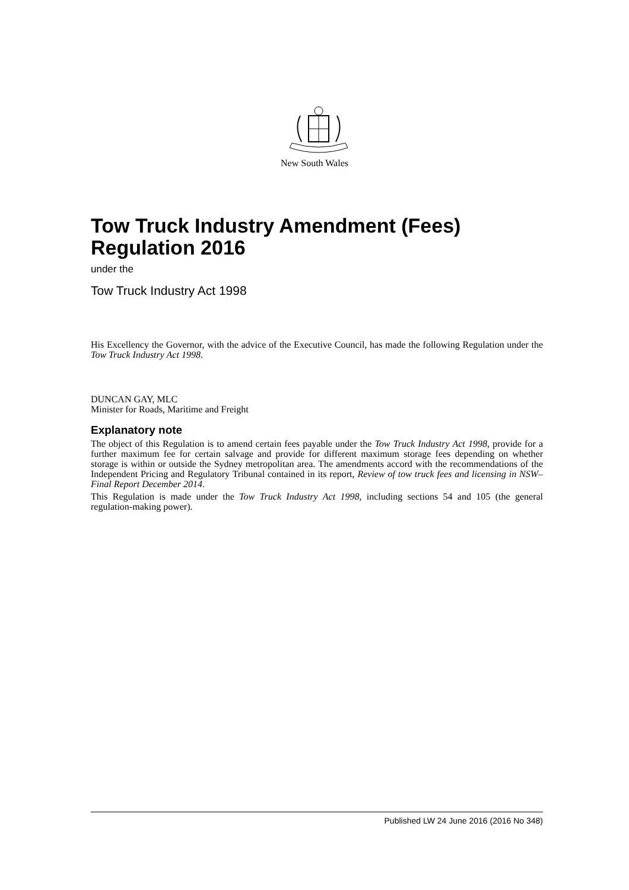New South Wales
Tow Truck Industry Amendment (Fees) Regulation 2016
under the
Tow Truck Industry Act 1998
His Excellency the Governor, with the advice of the Executive Council, has made the following Regulation under the Tow Truck Industry Act 1998.
DUNCAN GAY, MLC
Minister for Roads, Maritime and Freight
Explanatory note
The object of this Regulation is to amend certain fees payable under the Tow Truck Industry Act 1998, provide for a further maximum fee for certain salvage and provide for different maximum storage fees depending on whether storage is within or outside the Sydney metropolitan area. The amendments accord with the recommendations of the Independent Pricing and Regulatory Tribunal contained in its report, Review of tow truck fees and licensing in NSW–Final Report December 2014.
This Regulation is made under the Tow Truck Industry Act 1998, including sections 54 and 105 (the general regulation-making power).
Published LW 24 June 2016 (2016 No 348)